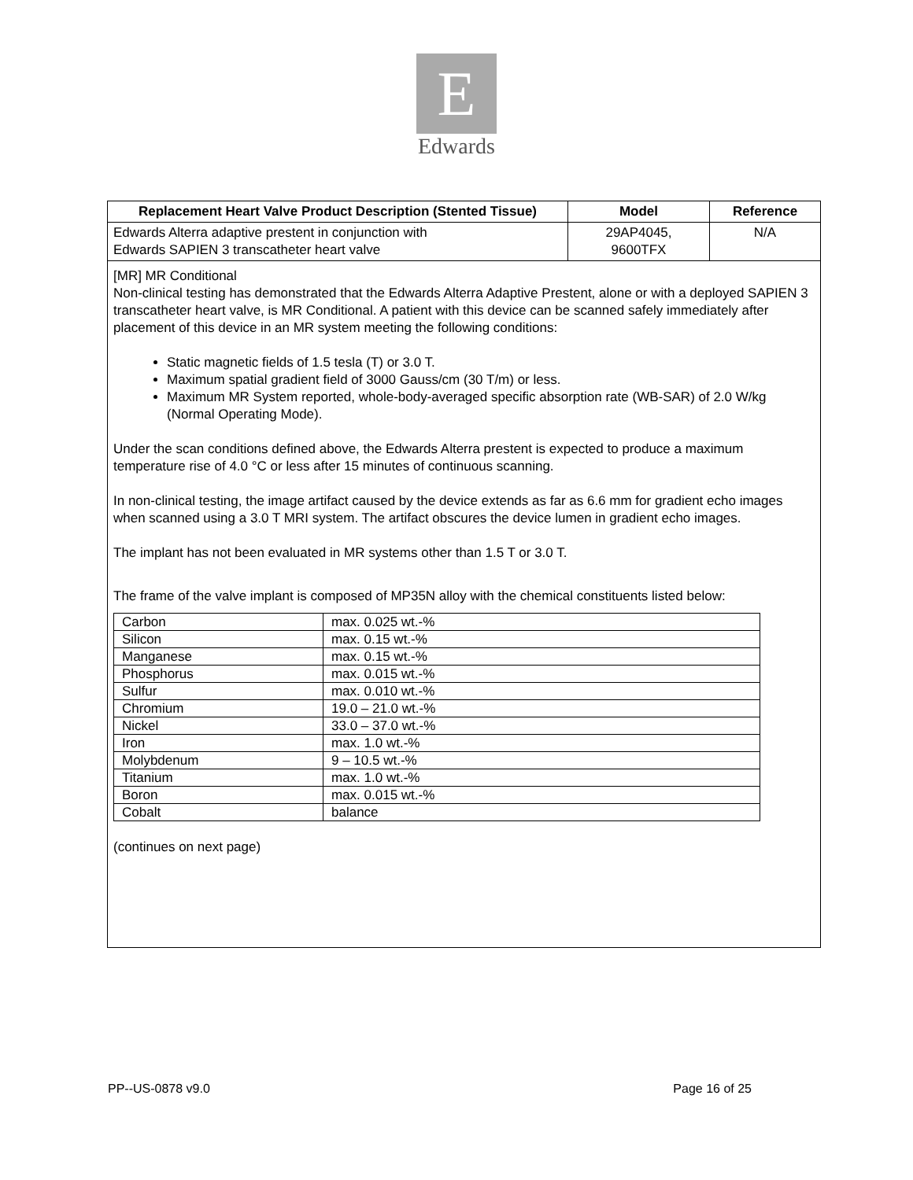E
Edwards
| Replacement Heart Valve Product Description (Stented Tissue) | Model | Reference |
| --- | --- | --- |
| Edwards Alterra adaptive prestent in conjunction with Edwards SAPIEN 3 transcatheter heart valve | 29AP4045, 9600TFX | N/A |
| [MR] MR Conditional Non-clinical testing has demonstrated that the Edwards Alterra Adaptive Prestent, alone or with a deployed SAPIEN 3 transcatheter heart valve, is MR Conditional. A patient with this device can be scanned safely immediately after placement of this device in an MR system meeting the following conditions: Static magnetic fields of 1.5 tesla (T) or 3.0 T. Maximum spatial gradient field of 3000 Gauss/cm (30 T/m) or less. Maximum MR System reported, whole-body-averaged specific absorption rate (WB-SAR) of 2.0 W/kg (Normal Operating Mode). Under the scan conditions defined above, the Edwards Alterra prestent is expected to produce a maximum temperature rise of 4.0 °C or less after 15 minutes of continuous scanning. In non-clinical testing, the image artifact caused by the device extends as far as 6.6 mm for gradient echo images when scanned using a 3.0 T MRI system. The artifact obscures the device lumen in gradient echo images. The implant has not been evaluated in MR systems other than 1.5 T or 3.0 T. The frame of the valve implant is composed of MP35N alloy with the chemical constituents listed below: / Carbon / max. 0.025 wt.-% / / Silicon / max. 0.15 wt.-% / / Manganese / max. 0.15 wt.-% / / Phosphorus / max. 0.015 wt.-% / / Sulfur / max. 0.010 wt.-% / / Chromium / 19.0 – 21.0 wt.-% / / Nickel / 33.0 – 37.0 wt.-% / / Iron / max. 1.0 wt.-% / / Molybdenum / 9 – 10.5 wt.-% / / Titanium / max. 1.0 wt.-% / / Boron / max. 0.015 wt.-% / / Cobalt / balance / (continues on next page) | | |
PP--US-0878 v9.0 Page 16 of 25